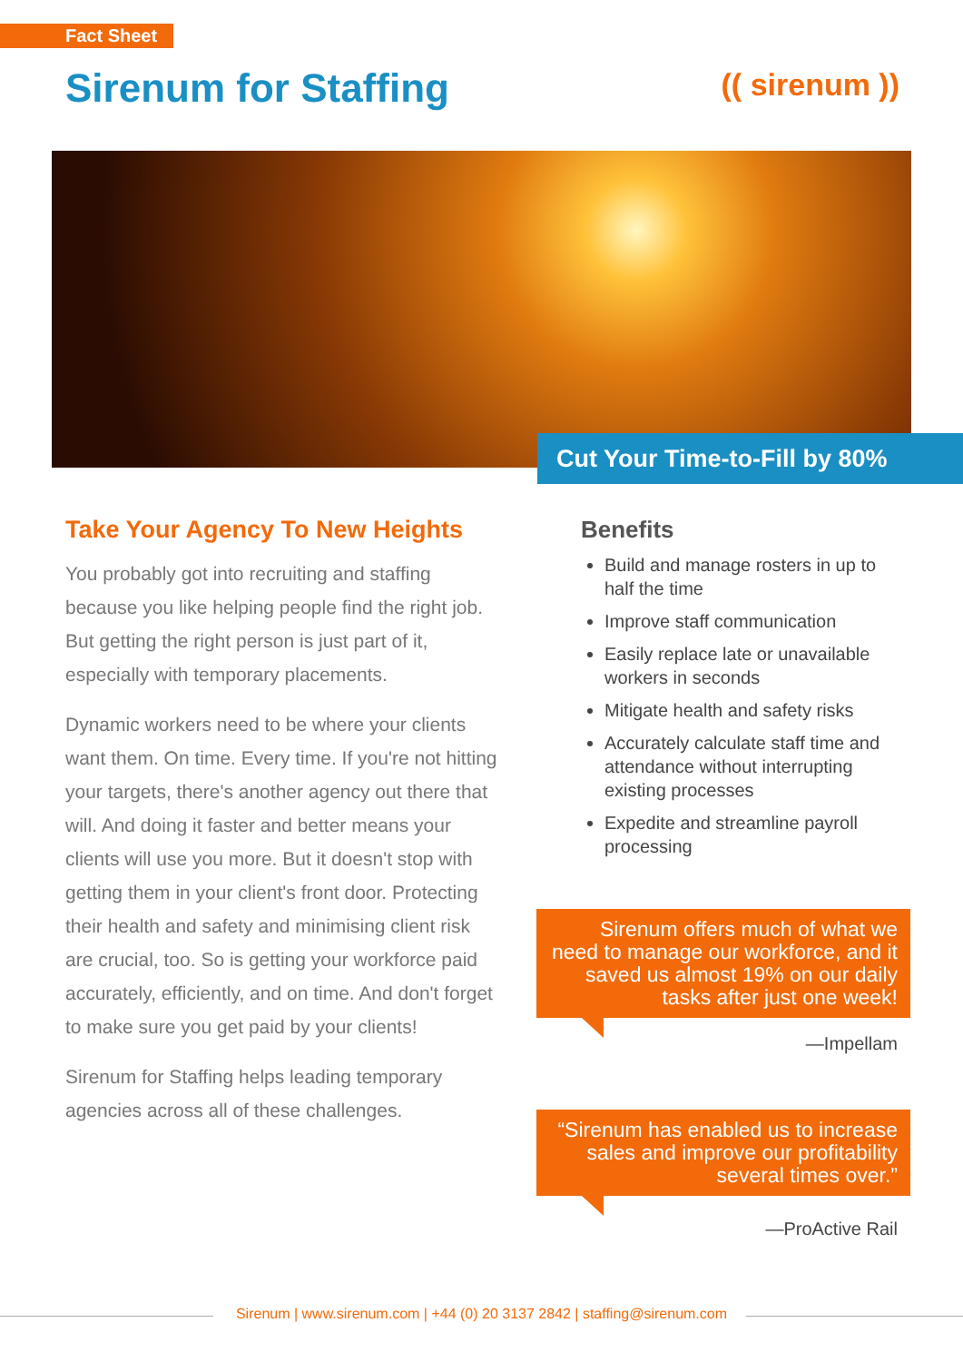Fact Sheet
Sirenum for Staffing (( sirenum ))
Cut Your Time-to-Fill by 80%
Take Your Agency To New Heights
You probably got into recruiting and staffing because you like helping people find the right job. But getting the right person is just part of it, especially with temporary placements.
Dynamic workers need to be where your clients want them. On time. Every time. If you're not hitting your targets, there's another agency out there that will. And doing it faster and better means your clients will use you more. But it doesn't stop with getting them in your client's front door. Protecting their health and safety and minimising client risk are crucial, too. So is getting your workforce paid accurately, efficiently, and on time. And don't forget to make sure you get paid by your clients!
Sirenum for Staffing helps leading temporary agencies across all of these challenges.
Benefits
Build and manage rosters in up to half the time
Improve staff communication
Easily replace late or unavailable workers in seconds
Mitigate health and safety risks
Accurately calculate staff time and attendance without interrupting existing processes
Expedite and streamline payroll processing
Sirenum offers much of what we need to manage our workforce, and it saved us almost 19% on our daily tasks after just one week!
—Impellam
“Sirenum has enabled us to increase sales and improve our profitability several times over.”
—ProActive Rail
Sirenum | www.sirenum.com | +44 (0) 20 3137 2842 | staffing@sirenum.com